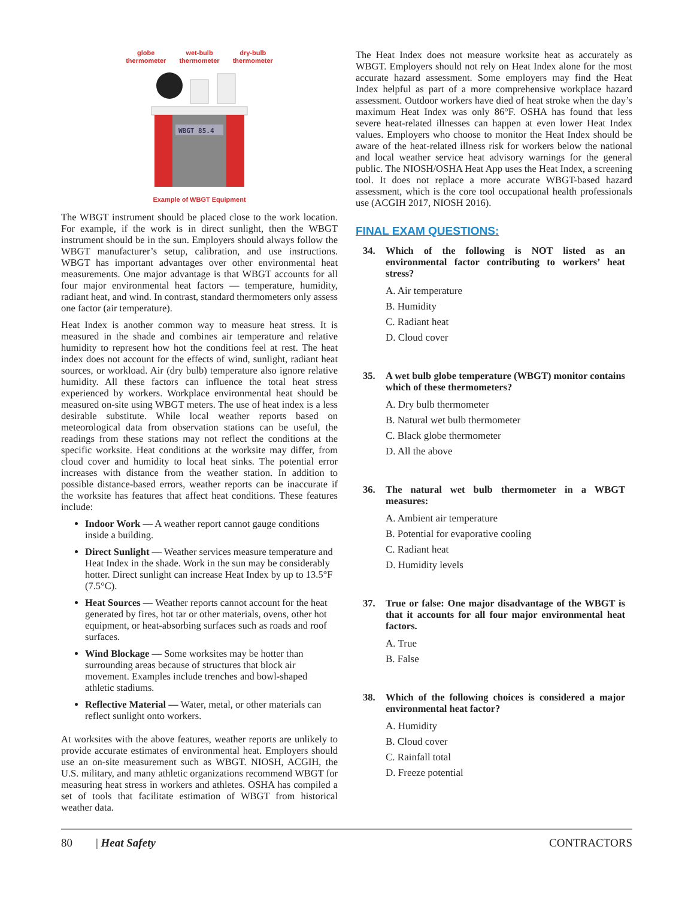globe
thermometer
wet-bulb
thermometer
dry-bulb
thermometer
WBGT 85.4
Example of WBGT Equipment
The WBGT instrument should be placed close to the work location. For example, if the work is in direct sunlight, then the WBGT instrument should be in the sun. Employers should always follow the WBGT manufacturer’s setup, calibration, and use instructions. WBGT has important advantages over other environmental heat measurements. One major advantage is that WBGT accounts for all four major environmental heat factors — temperature, humidity, radiant heat, and wind. In contrast, standard thermometers only assess one factor (air temperature).
Heat Index is another common way to measure heat stress. It is measured in the shade and combines air temperature and relative humidity to represent how hot the conditions feel at rest. The heat index does not account for the effects of wind, sunlight, radiant heat sources, or workload. Air (dry bulb) temperature also ignore relative humidity. All these factors can influence the total heat stress experienced by workers. Workplace environmental heat should be measured on-site using WBGT meters. The use of heat index is a less desirable substitute. While local weather reports based on meteorological data from observation stations can be useful, the readings from these stations may not reflect the conditions at the specific worksite. Heat conditions at the worksite may differ, from cloud cover and humidity to local heat sinks. The potential error increases with distance from the weather station. In addition to possible distance-based errors, weather reports can be inaccurate if the worksite has features that affect heat conditions. These features include:
Indoor Work — A weather report cannot gauge conditions inside a building.
Direct Sunlight — Weather services measure temperature and Heat Index in the shade. Work in the sun may be considerably hotter. Direct sunlight can increase Heat Index by up to 13.5°F (7.5°C).
Heat Sources — Weather reports cannot account for the heat generated by fires, hot tar or other materials, ovens, other hot equipment, or heat-absorbing surfaces such as roads and roof surfaces.
Wind Blockage — Some worksites may be hotter than surrounding areas because of structures that block air movement. Examples include trenches and bowl-shaped athletic stadiums.
Reflective Material — Water, metal, or other materials can reflect sunlight onto workers.
At worksites with the above features, weather reports are unlikely to provide accurate estimates of environmental heat. Employers should use an on-site measurement such as WBGT. NIOSH, ACGIH, the U.S. military, and many athletic organizations recommend WBGT for measuring heat stress in workers and athletes. OSHA has compiled a set of tools that facilitate estimation of WBGT from historical weather data.
The Heat Index does not measure worksite heat as accurately as WBGT. Employers should not rely on Heat Index alone for the most accurate hazard assessment. Some employers may find the Heat Index helpful as part of a more comprehensive workplace hazard assessment. Outdoor workers have died of heat stroke when the day’s maximum Heat Index was only 86°F. OSHA has found that less severe heat-related illnesses can happen at even lower Heat Index values. Employers who choose to monitor the Heat Index should be aware of the heat-related illness risk for workers below the national and local weather service heat advisory warnings for the general public. The NIOSH/OSHA Heat App uses the Heat Index, a screening tool. It does not replace a more accurate WBGT-based hazard assessment, which is the core tool occupational health professionals use (ACGIH 2017, NIOSH 2016).
FINAL EXAM QUESTIONS:
34. Which of the following is NOT listed as an environmental factor contributing to workers’ heat stress?
A. Air temperature
B. Humidity
C. Radiant heat
D. Cloud cover
35. A wet bulb globe temperature (WBGT) monitor contains which of these thermometers?
A. Dry bulb thermometer
B. Natural wet bulb thermometer
C. Black globe thermometer
D. All the above
36. The natural wet bulb thermometer in a WBGT measures:
A. Ambient air temperature
B. Potential for evaporative cooling
C. Radiant heat
D. Humidity levels
37. True or false: One major disadvantage of the WBGT is that it accounts for all four major environmental heat factors.
A. True
B. False
38. Which of the following choices is considered a major environmental heat factor?
A. Humidity
B. Cloud cover
C. Rainfall total
D. Freeze potential
80 | Heat Safety CONTRACTORS